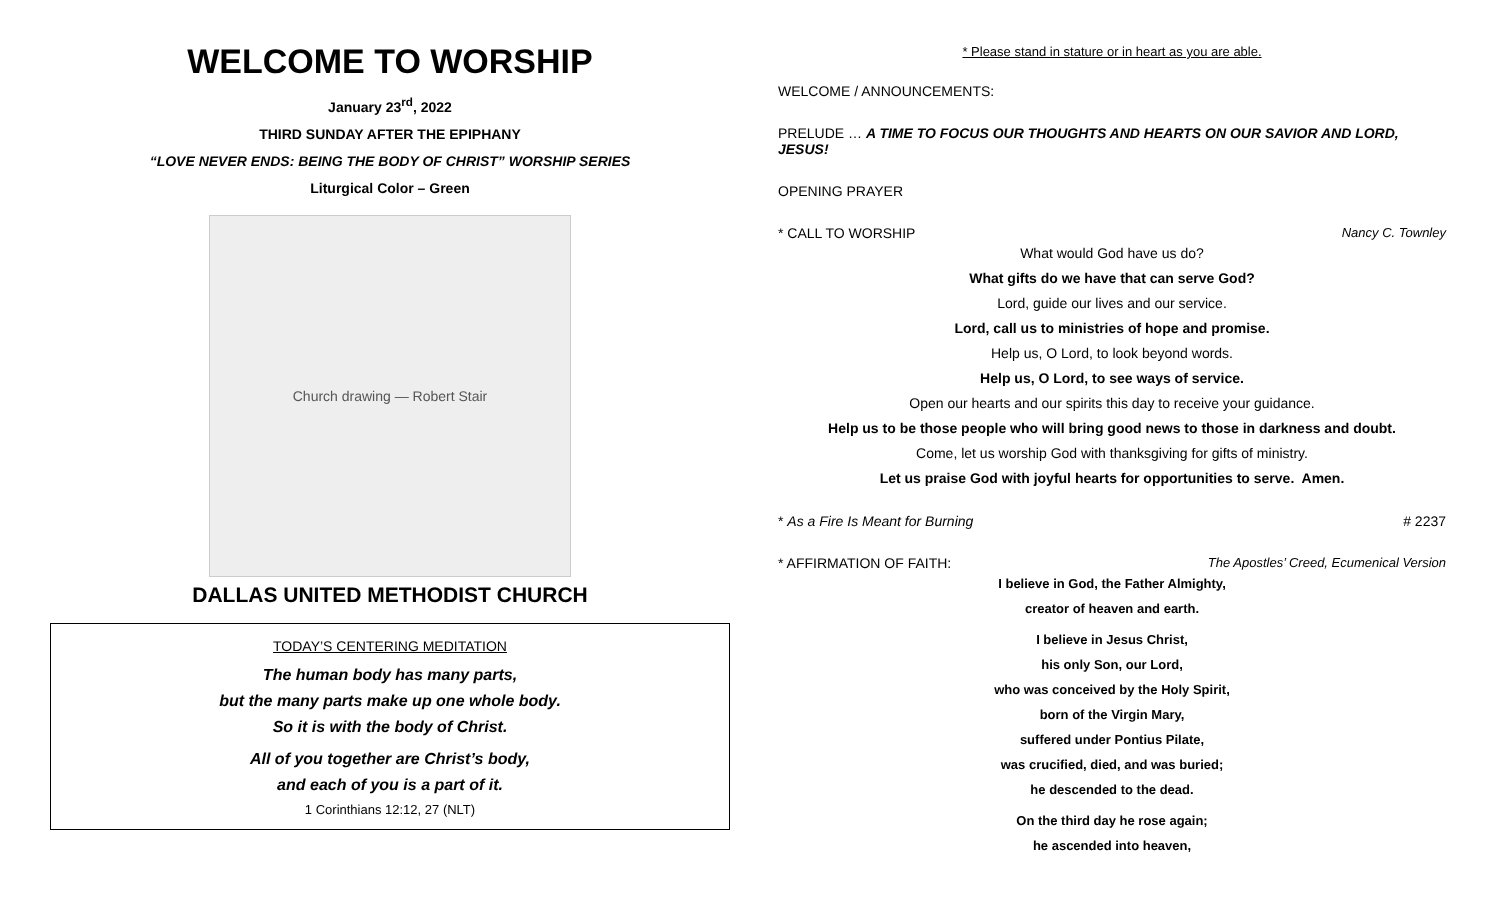WELCOME TO WORSHIP
January 23<sup>rd</sup>, 2022
THIRD SUNDAY AFTER THE EPIPHANY
“LOVE NEVER ENDS: BEING THE BODY OF CHRIST” WORSHIP SERIES
Liturgical Color – Green
Church drawing — Robert Stair
DALLAS UNITED METHODIST CHURCH
TODAY’S CENTERING MEDITATION
The human body has many parts,
but the many parts make up one whole body.
So it is with the body of Christ.
All of you together are Christ’s body,
and each of you is a part of it.
1 Corinthians 12:12, 27 (NLT)
* Please stand in stature or in heart as you are able.
WELCOME / ANNOUNCEMENTS:
PRELUDE … A TIME TO FOCUS OUR THOUGHTS AND HEARTS ON OUR SAVIOR AND LORD, JESUS!
OPENING PRAYER
* CALL TO WORSHIP Nancy C. Townley
What would God have us do?
What gifts do we have that can serve God?
Lord, guide our lives and our service.
Lord, call us to ministries of hope and promise.
Help us, O Lord, to look beyond words.
Help us, O Lord, to see ways of service.
Open our hearts and our spirits this day to receive your guidance.
Help us to be those people who will bring good news to those in darkness and doubt.
Come, let us worship God with thanksgiving for gifts of ministry.
Let us praise God with joyful hearts for opportunities to serve. Amen.
* As a Fire Is Meant for Burning # 2237
* AFFIRMATION OF FAITH: The Apostles’ Creed, Ecumenical Version
I believe in God, the Father Almighty,
creator of heaven and earth.
I believe in Jesus Christ,
his only Son, our Lord,
who was conceived by the Holy Spirit,
born of the Virgin Mary,
suffered under Pontius Pilate,
was crucified, died, and was buried;
he descended to the dead.
On the third day he rose again;
he ascended into heaven,